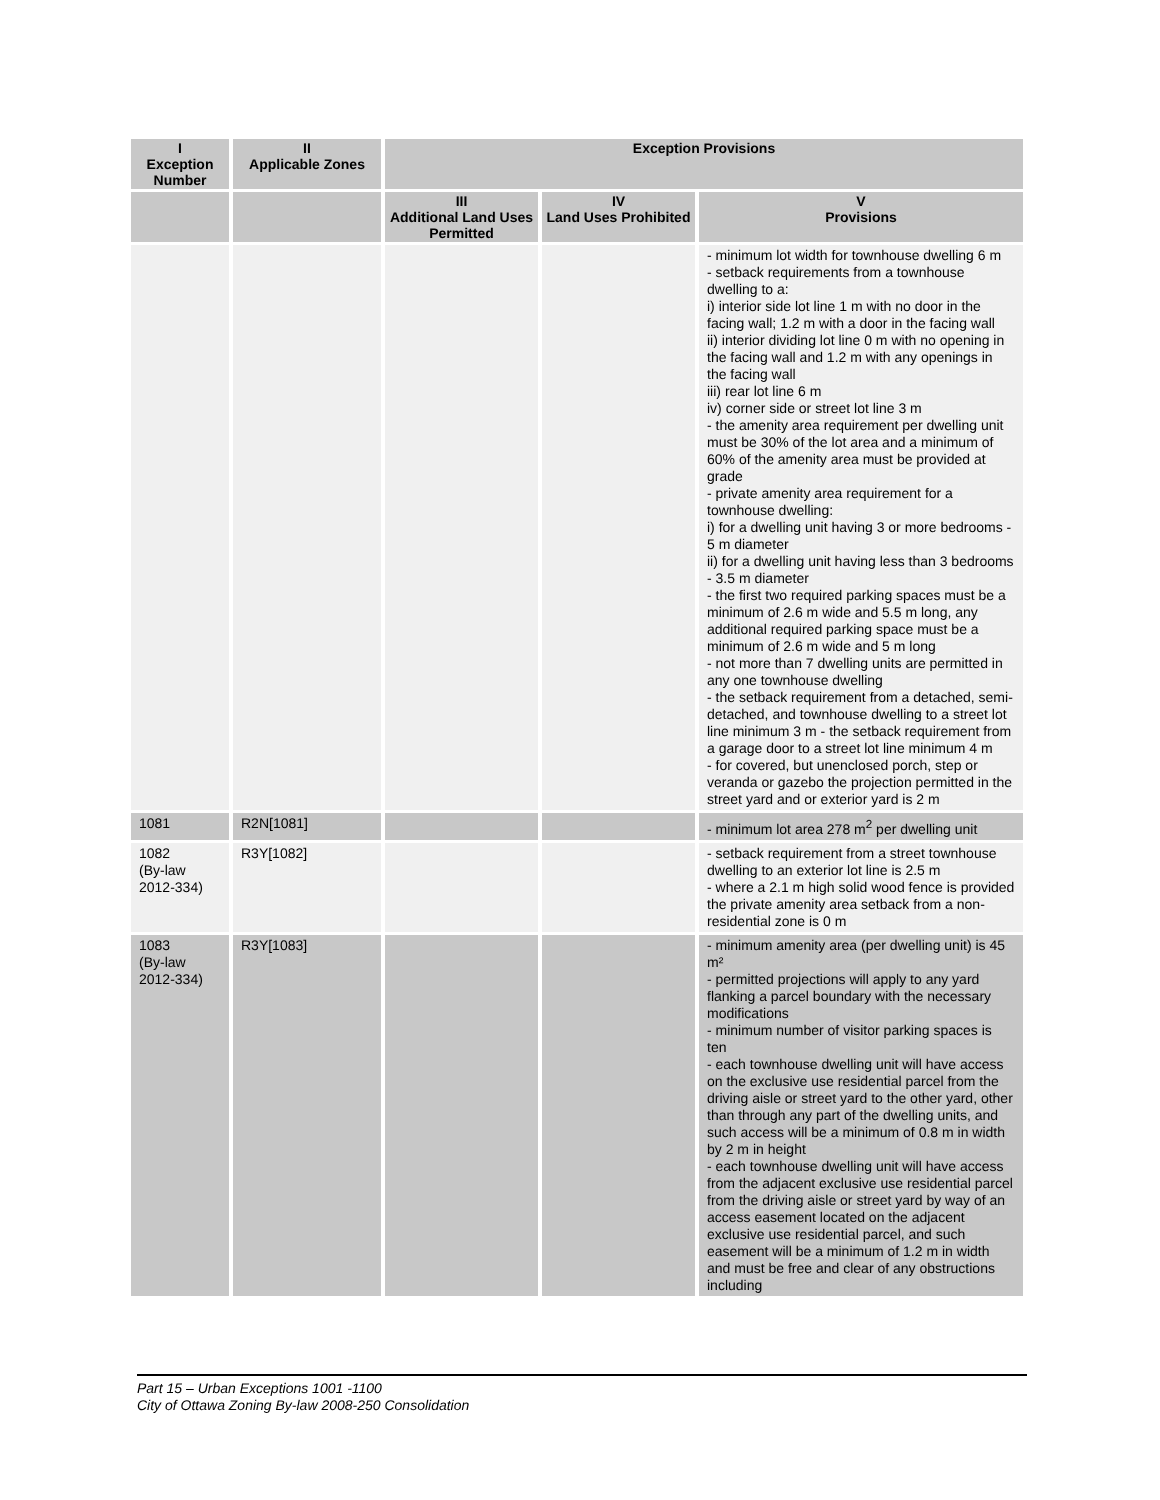| I Exception Number | II Applicable Zones | Exception Provisions | | |
| --- | --- | --- | --- | --- |
| | | III Additional Land Uses Permitted | IV Land Uses Prohibited | V Provisions |
| | | | | - minimum lot width for townhouse dwelling 6 m - setback requirements from a townhouse dwelling to a: i) interior side lot line 1 m with no door in the facing wall; 1.2 m with a door in the facing wall ii) interior dividing lot line 0 m with no opening in the facing wall and 1.2 m with any openings in the facing wall iii) rear lot line 6 m iv) corner side or street lot line 3 m - the amenity area requirement per dwelling unit must be 30% of the lot area and a minimum of 60% of the amenity area must be provided at grade - private amenity area requirement for a townhouse dwelling: i) for a dwelling unit having 3 or more bedrooms - 5 m diameter ii) for a dwelling unit having less than 3 bedrooms - 3.5 m diameter - the first two required parking spaces must be a minimum of 2.6 m wide and 5.5 m long, any additional required parking space must be a minimum of 2.6 m wide and 5 m long - not more than 7 dwelling units are permitted in any one townhouse dwelling - the setback requirement from a detached, semi-detached, and townhouse dwelling to a street lot line minimum 3 m - the setback requirement from a garage door to a street lot line minimum 4 m - for covered, but unenclosed porch, step or veranda or gazebo the projection permitted in the street yard and or exterior yard is 2 m |
| 1081 | R2N[1081] | | | - minimum lot area 278 m<sup>2</sup> per dwelling unit |
| 1082 (By-law 2012-334) | R3Y[1082] | | | - setback requirement from a street townhouse dwelling to an exterior lot line is 2.5 m - where a 2.1 m high solid wood fence is provided the private amenity area setback from a non-residential zone is 0 m |
| 1083 (By-law 2012-334) | R3Y[1083] | | | - minimum amenity area (per dwelling unit) is 45 m² - permitted projections will apply to any yard flanking a parcel boundary with the necessary modifications - minimum number of visitor parking spaces is ten - each townhouse dwelling unit will have access on the exclusive use residential parcel from the driving aisle or street yard to the other yard, other than through any part of the dwelling units, and such access will be a minimum of 0.8 m in width by 2 m in height - each townhouse dwelling unit will have access from the adjacent exclusive use residential parcel from the driving aisle or street yard by way of an access easement located on the adjacent exclusive use residential parcel, and such easement will be a minimum of 1.2 m in width and must be free and clear of any obstructions including |
Part 15 – Urban Exceptions 1001 -1100
City of Ottawa Zoning By-law 2008-250 Consolidation